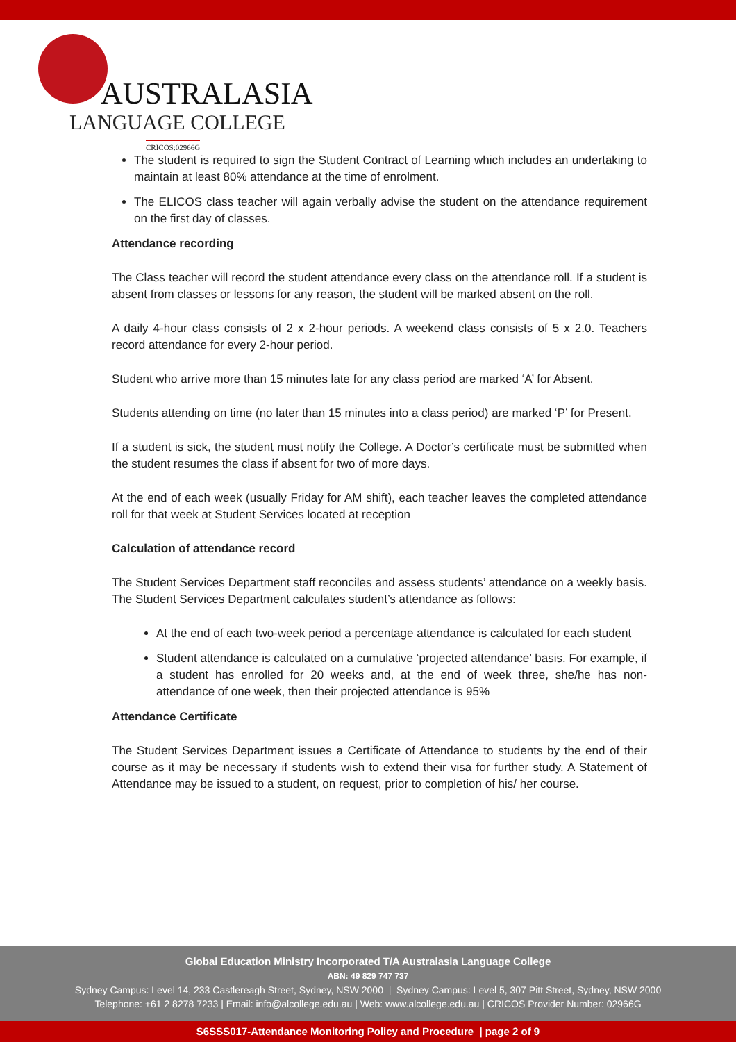AUSTRALASIA
LANGUAGE COLLEGE
CRICOS:02966G
The student is required to sign the Student Contract of Learning which includes an undertaking to maintain at least 80% attendance at the time of enrolment.
The ELICOS class teacher will again verbally advise the student on the attendance requirement on the first day of classes.
Attendance recording
The Class teacher will record the student attendance every class on the attendance roll. If a student is absent from classes or lessons for any reason, the student will be marked absent on the roll.
A daily 4-hour class consists of 2 x 2-hour periods. A weekend class consists of 5 x 2.0. Teachers record attendance for every 2-hour period.
Student who arrive more than 15 minutes late for any class period are marked ‘A’ for Absent.
Students attending on time (no later than 15 minutes into a class period) are marked ‘P’ for Present.
If a student is sick, the student must notify the College. A Doctor’s certificate must be submitted when the student resumes the class if absent for two of more days.
At the end of each week (usually Friday for AM shift), each teacher leaves the completed attendance roll for that week at Student Services located at reception
Calculation of attendance record
The Student Services Department staff reconciles and assess students’ attendance on a weekly basis. The Student Services Department calculates student’s attendance as follows:
At the end of each two-week period a percentage attendance is calculated for each student
Student attendance is calculated on a cumulative ‘projected attendance’ basis. For example, if a student has enrolled for 20 weeks and, at the end of week three, she/he has non-attendance of one week, then their projected attendance is 95%
Attendance Certificate
The Student Services Department issues a Certificate of Attendance to students by the end of their course as it may be necessary if students wish to extend their visa for further study. A Statement of Attendance may be issued to a student, on request, prior to completion of his/ her course.
Global Education Ministry Incorporated T/A Australasia Language College
ABN: 49 829 747 737
Sydney Campus: Level 14, 233 Castlereagh Street, Sydney, NSW 2000 | Sydney Campus: Level 5, 307 Pitt Street, Sydney, NSW 2000
Telephone: +61 2 8278 7233 | Email: info@alcollege.edu.au | Web: www.alcollege.edu.au | CRICOS Provider Number: 02966G
S6SSS017-Attendance Monitoring Policy and Procedure | page 2 of 9